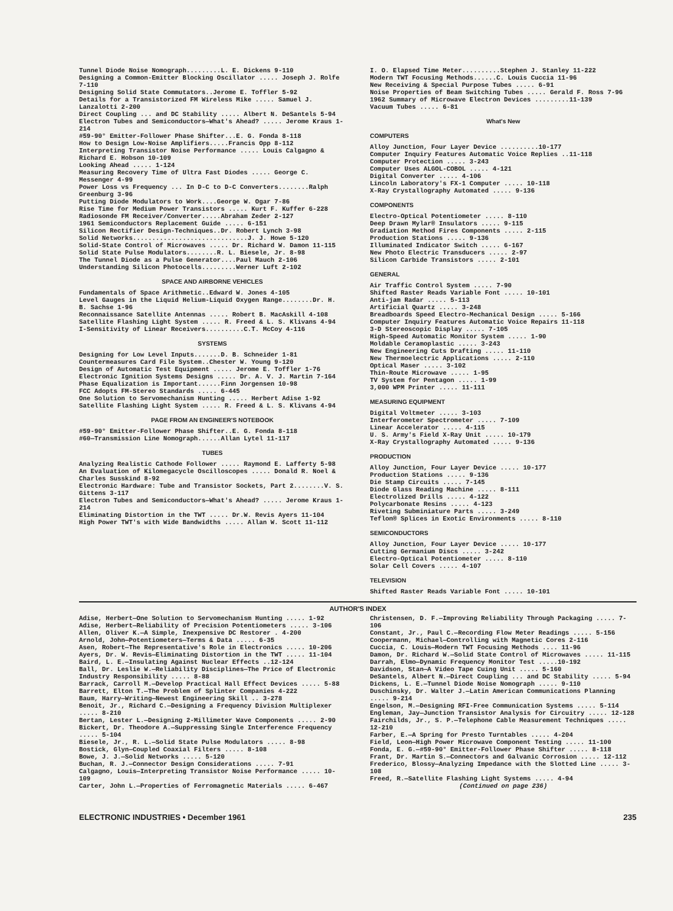Tunnel Diode Noise Nomograph.........L. E. Dickens 9-110
Designing a Common-Emitter Blocking Oscillator ..... Joseph J. Rolfe 7-110
Designing Solid State Commutators..Jerome E. Toffler 5-92
Details for a Transistorized FM Wireless Mike ..... Samuel J. Lanzalotti 2-200
Direct Coupling ... and DC Stability ..... Albert N. DeSantels 5-94
Electron Tubes and Semiconductors—What's Ahead? ..... Jerome Kraus 1-214
#59-90° Emitter-Follower Phase Shifter...E. G. Fonda 8-118
How to Design Low-Noise Amplifiers.....Francis Opp 8-112
Interpreting Transistor Noise Performance ..... Louis Calgagno & Richard E. Hobson 10-109
Looking Ahead ..... 1-124
Measuring Recovery Time of Ultra Fast Diodes ..... George C. Messenger 4-99
Power Loss vs Frequency ... In D-C to D-C Converters........Ralph Greenburg 3-96
Putting Diode Modulators to Work....George W. Ogar 7-86
Rise Time for Medium Power Transistors ..... Kurt F. Kuffer 6-228
Radiosonde FM Receiver/Converter.....Abraham Zeder 2-127
1961 Semiconductors Replacement Guide ..... 6-151
Silicon Rectifier Design-Techniques..Dr. Robert Lynch 3-98
Solid Networks..............................J. J. Howe 5-120
Solid-State Control of Microwaves ..... Dr. Richard W. Damon 11-115
Solid State Pulse Modulators........R. L. Biesele, Jr. 8-98
The Tunnel Diode as a Pulse Generator....Paul Mauch 2-106
Understanding Silicon Photocells.........Werner Luft 2-102
SPACE AND AIRBORNE VEHICLES
Fundamentals of Space Arithmetic..Edward W. Jones 4-105
Level Gauges in the Liquid Helium-Liquid Oxygen Range........Dr. H. B. Sachse 1-96
Reconnaissance Satellite Antennas ..... Robert B. MacAskill 4-108
Satellite Flashing Light System ..... R. Freed & L. S. Klivans 4-94
I-Sensitivity of Linear Receivers..........C.T. McCoy 4-116
SYSTEMS
Designing for Low Level Inputs.......D. B. Schneider 1-81
Countermeasures Card File System..Chester W. Young 9-120
Design of Automatic Test Equipment ..... Jerome E. Toffler 1-76
Electronic Ignition Systems Designs ..... Dr. A. V. J. Martin 7-164
Phase Equalization is Important......Finn Jorgensen 10-98
FCC Adopts FM-Stereo Standards ..... 6-445
One Solution to Servomechanism Hunting ..... Herbert Adise 1-92
Satellite Flashing Light System ..... R. Freed & L. S. Klivans 4-94
PAGE FROM AN ENGINEER'S NOTEBOOK
#59-90° Emitter-Follower Phase Shifter..E. G. Fonda 8-118
#60—Transmission Line Nomograph......Allan Lytel 11-117
TUBES
Analyzing Realistic Cathode Follower ..... Raymond E. Lafferty 5-98
An Evaluation of Kilomegacycle Oscilloscopes ..... Donald R. Noel & Charles Susskind 8-92
Electronic Hardware: Tube and Transistor Sockets, Part 2........V. S. Gittens 3-117
Electron Tubes and Semiconductors—What's Ahead? ..... Jerome Kraus 1-214
Eliminating Distortion in the TWT ..... Dr.W. Revis Ayers 11-104
High Power TWT's with Wide Bandwidths ..... Allan W. Scott 11-112
I. O. Elapsed Time Meter..........Stephen J. Stanley 11-222
Modern TWT Focusing Methods......C. Louis Cuccia 11-96
New Receiving & Special Purpose Tubes ..... 6-91
Noise Properties of Beam Switching Tubes ..... Gerald F. Ross 7-96
1962 Summary of Microwave Electron Devices .........11-139
Vacuum Tubes ..... 6-81
What's New
COMPUTERS
Alloy Junction, Four Layer Device ..........10-177
Computer Inquiry Features Automatic Voice Replies ..11-118
Computer Protection ..... 3-243
Computer Uses ALGOL-COBOL ..... 4-121
Digital Converter ..... 4-106
Lincoln Laboratory's FX-1 Computer ..... 10-118
X-Ray Crystallography Automated ..... 9-136
COMPONENTS
Electro-Optical Potentiometer ..... 8-110
Deep Drawn Mylar® Insulators ..... 9-115
Gradiation Method Fires Components ..... 2-115
Production Stations ..... 9-136
Illuminated Indicator Switch ..... 6-167
New Photo Electric Transducers ..... 2-97
Silicon Carbide Transistors ..... 2-101
GENERAL
Air Traffic Control System ..... 7-90
Shifted Raster Reads Variable Font ..... 10-101
Anti-jam Radar ..... 5-113
Artificial Quartz ..... 3-248
Breadboards Speed Electro-Mechanical Design ..... 5-166
Computer Inquiry Features Automatic Voice Repairs 11-118
3-D Stereoscopic Display ..... 7-105
High-Speed Automatic Monitor System ..... 1-90
Moldable Ceramoplastic ..... 3-243
New Engineering Cuts Drafting ..... 11-110
New Thermoelectric Applications ..... 2-110
Optical Maser ..... 3-102
Thin-Route Microwave ..... 1-95
TV System for Pentagon ..... 1-99
3,000 WPM Printer ..... 11-111
MEASURING EQUIPMENT
Digital Voltmeter ..... 3-103
Interferometer Spectrometer ..... 7-109
Linear Accelerator ..... 4-115
U. S. Army's Field X-Ray Unit ..... 10-179
X-Ray Crystallography Automated ..... 9-136
PRODUCTION
Alloy Junction, Four Layer Device ..... 10-177
Production Stations ..... 9-136
Die Stamp Circuits ..... 7-145
Diode Glass Reading Machine ..... 8-111
Electrolized Drills ..... 4-122
Polycarbonate Resins ..... 4-123
Riveting Subminiature Parts ..... 3-249
Teflon® Splices in Exotic Environments ..... 8-110
SEMICONDUCTORS
Alloy Junction, Four Layer Device ..... 10-177
Cutting Germanium Discs ..... 3-242
Electro-Optical Potentiometer ..... 8-110
Solar Cell Covers ..... 4-107
TELEVISION
Shifted Raster Reads Variable Font ..... 10-101
AUTHOR'S INDEX
Adise, Herbert—One Solution to Servomechanism Hunting ..... 1-92
Adise, Herbert—Reliability of Precision Potentiometers ..... 3-106
Allen, Oliver K.—A Simple, Inexpensive DC Restorer . 4-200
Arnold, John—Potentiometers—Terms & Data ..... 6-35
Asen, Robert—The Representative's Role in Electronics ..... 10-206
Ayers, Dr. W. Revis—Eliminating Distortion in the TWT ..... 11-104
Baird, L. E.—Insulating Against Nuclear Effects ..12-124
Ball, Dr. Leslie W.—Reliability Disciplines—The Price of Electronic Industry Responsibility ..... 8-88
Barrack, Carroll M.—Develop Practical Hall Effect Devices ..... 5-88
Barrett, Elton T.—The Problem of Splinter Companies 4-222
Baum, Harry—Writing—Newest Engineering Skill .. 3-278
Benoit, Jr., Richard C.—Designing a Frequency Division Multiplexer ..... 8-210
Bertan, Lester L.—Designing 2-Millimeter Wave Components ..... 2-90
Bickert, Dr. Theodore A.—Suppressing Single Interference Frequency ..... 5-104
Biesele, Jr., R. L.—Solid State Pulse Modulators ..... 8-98
Bostick, Glyn—Coupled Coaxial Filters ..... 8-108
Bowe, J. J.—Solid Networks ..... 5-120
Buchan, R. J.—Connector Design Considerations ..... 7-91
Calgagno, Louis—Interpreting Transistor Noise Performance ..... 10-109
Carter, John L.—Properties of Ferromagnetic Materials ..... 6-467
Christensen, D. F.—Improving Reliability Through Packaging ..... 7-106
Constant, Jr., Paul C.—Recording Flow Meter Readings ..... 5-156
Coopermann, Michael—Controlling with Magnetic Cores 2-116
Cuccia, C. Louis—Modern TWT Focusing Methods .... 11-96
Damon, Dr. Richard W.—Solid State Control of Microwaves ..... 11-115
Darrah, Elmo—Dynamic Frequency Monitor Test .....10-192
Davidson, Stan—A Video Tape Cuing Unit ..... 5-160
DeSantels, Albert N.—Direct Coupling ... and DC Stability ..... 5-94
Dickens, L. E.—Tunnel Diode Noise Nomograph ..... 9-110
Duschinsky, Dr. Walter J.—Latin American Communications Planning ..... 9-214
Engelson, M.—Designing RFI-Free Communication Systems ..... 5-114
Engleman, Jay—Junction Transistor Analysis for Circuitry ..... 12-128
Fairchilds, Jr., S. P.—Telephone Cable Measurement Techniques ..... 12-210
Farber, E.—A Spring for Presto Turntables ..... 4-204
Field, Leon—High Power Microwave Component Testing ..... 11-100
Fonda, E. G.—#59-90° Emitter-Follower Phase Shifter ..... 8-118
Frant, Dr. Martin S.—Connectors and Galvanic Corrosion ..... 12-112
Frederico, Blossy—Analyzing Impedance with the Slotted Line ..... 3-108
Freed, R.—Satellite Flashing Light Systems ..... 4-94
(Continued on page 236)
ELECTRONIC INDUSTRIES • December 1961 235